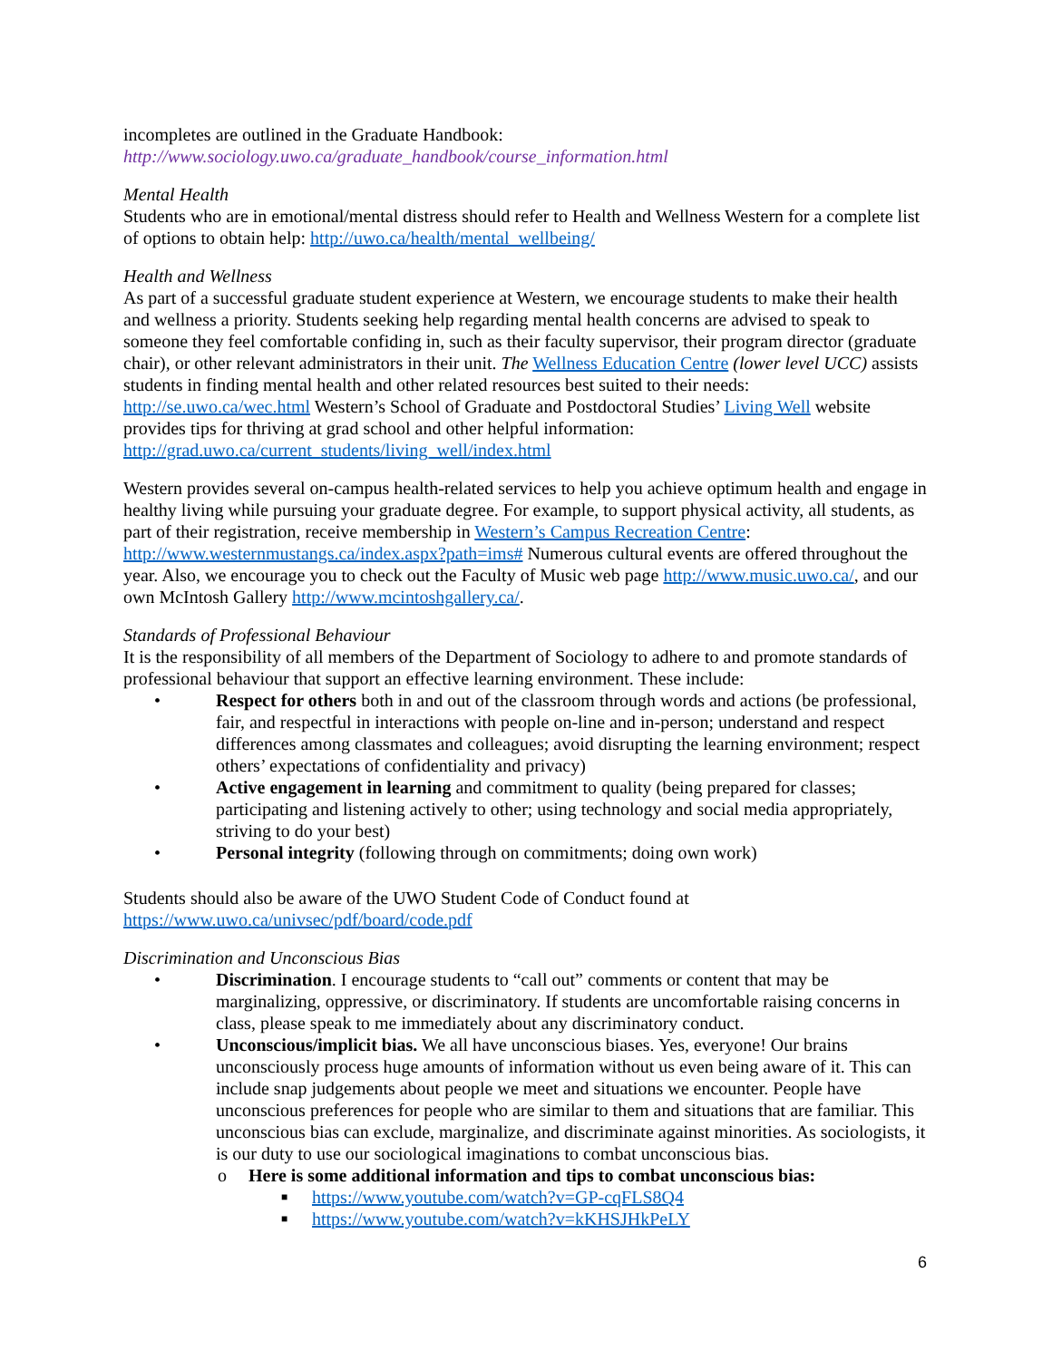incompletes are outlined in the Graduate Handbook:
http://www.sociology.uwo.ca/graduate_handbook/course_information.html
Mental Health
Students who are in emotional/mental distress should refer to Health and Wellness Western for a complete list of options to obtain help: http://uwo.ca/health/mental_wellbeing/
Health and Wellness
As part of a successful graduate student experience at Western, we encourage students to make their health and wellness a priority. Students seeking help regarding mental health concerns are advised to speak to someone they feel comfortable confiding in, such as their faculty supervisor, their program director (graduate chair), or other relevant administrators in their unit. The Wellness Education Centre (lower level UCC) assists students in finding mental health and other related resources best suited to their needs: http://se.uwo.ca/wec.html Western’s School of Graduate and Postdoctoral Studies’ Living Well website provides tips for thriving at grad school and other helpful information: http://grad.uwo.ca/current_students/living_well/index.html
Western provides several on-campus health-related services to help you achieve optimum health and engage in healthy living while pursuing your graduate degree. For example, to support physical activity, all students, as part of their registration, receive membership in Western’s Campus Recreation Centre: http://www.westernmustangs.ca/index.aspx?path=ims# Numerous cultural events are offered throughout the year. Also, we encourage you to check out the Faculty of Music web page http://www.music.uwo.ca/, and our own McIntosh Gallery http://www.mcintoshgallery.ca/.
Standards of Professional Behaviour
It is the responsibility of all members of the Department of Sociology to adhere to and promote standards of professional behaviour that support an effective learning environment. These include:
• Respect for others both in and out of the classroom through words and actions (be professional, fair, and respectful in interactions with people on-line and in-person; understand and respect differences among classmates and colleagues; avoid disrupting the learning environment; respect others’ expectations of confidentiality and privacy)
• Active engagement in learning and commitment to quality (being prepared for classes; participating and listening actively to other; using technology and social media appropriately, striving to do your best)
• Personal integrity (following through on commitments; doing own work)
Students should also be aware of the UWO Student Code of Conduct found at https://www.uwo.ca/univsec/pdf/board/code.pdf
Discrimination and Unconscious Bias
• Discrimination. I encourage students to “call out” comments or content that may be marginalizing, oppressive, or discriminatory. If students are uncomfortable raising concerns in class, please speak to me immediately about any discriminatory conduct.
• Unconscious/implicit bias. We all have unconscious biases. Yes, everyone! Our brains unconsciously process huge amounts of information without us even being aware of it. This can include snap judgements about people we meet and situations we encounter. People have unconscious preferences for people who are similar to them and situations that are familiar. This unconscious bias can exclude, marginalize, and discriminate against minorities. As sociologists, it is our duty to use our sociological imaginations to combat unconscious bias.
o Here is some additional information and tips to combat unconscious bias:
■ https://www.youtube.com/watch?v=GP-cqFLS8Q4
■ https://www.youtube.com/watch?v=kKHSJHkPeLY
6